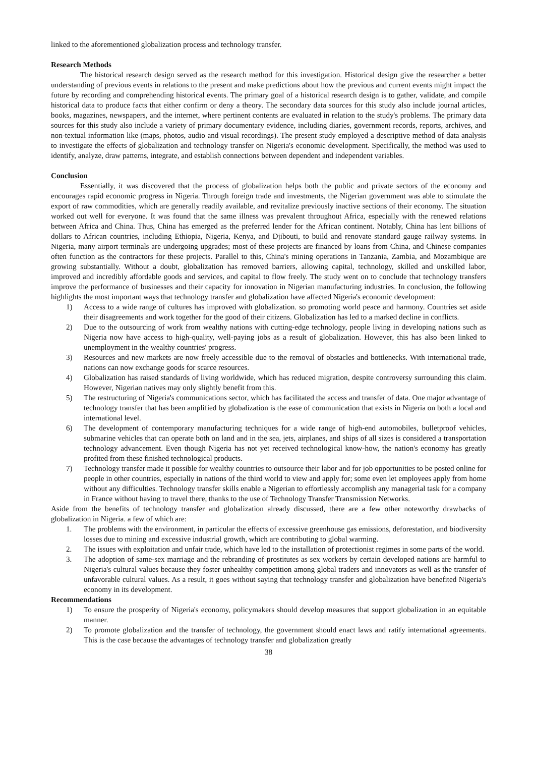linked to the aforementioned globalization process and technology transfer.
Research Methods
The historical research design served as the research method for this investigation. Historical design give the researcher a better understanding of previous events in relations to the present and make predictions about how the previous and current events might impact the future by recording and comprehending historical events. The primary goal of a historical research design is to gather, validate, and compile historical data to produce facts that either confirm or deny a theory. The secondary data sources for this study also include journal articles, books, magazines, newspapers, and the internet, where pertinent contents are evaluated in relation to the study's problems. The primary data sources for this study also include a variety of primary documentary evidence, including diaries, government records, reports, archives, and non-textual information like (maps, photos, audio and visual recordings). The present study employed a descriptive method of data analysis to investigate the effects of globalization and technology transfer on Nigeria's economic development. Specifically, the method was used to identify, analyze, draw patterns, integrate, and establish connections between dependent and independent variables.
Conclusion
Essentially, it was discovered that the process of globalization helps both the public and private sectors of the economy and encourages rapid economic progress in Nigeria. Through foreign trade and investments, the Nigerian government was able to stimulate the export of raw commodities, which are generally readily available, and revitalize previously inactive sections of their economy. The situation worked out well for everyone. It was found that the same illness was prevalent throughout Africa, especially with the renewed relations between Africa and China. Thus, China has emerged as the preferred lender for the African continent. Notably, China has lent billions of dollars to African countries, including Ethiopia, Nigeria, Kenya, and Djibouti, to build and renovate standard gauge railway systems. In Nigeria, many airport terminals are undergoing upgrades; most of these projects are financed by loans from China, and Chinese companies often function as the contractors for these projects. Parallel to this, China's mining operations in Tanzania, Zambia, and Mozambique are growing substantially. Without a doubt, globalization has removed barriers, allowing capital, technology, skilled and unskilled labor, improved and incredibly affordable goods and services, and capital to flow freely. The study went on to conclude that technology transfers improve the performance of businesses and their capacity for innovation in Nigerian manufacturing industries. In conclusion, the following highlights the most important ways that technology transfer and globalization have affected Nigeria's economic development:
1) Access to a wide range of cultures has improved with globalization. so promoting world peace and harmony. Countries set aside their disagreements and work together for the good of their citizens. Globalization has led to a marked decline in conflicts.
2) Due to the outsourcing of work from wealthy nations with cutting-edge technology, people living in developing nations such as Nigeria now have access to high-quality, well-paying jobs as a result of globalization. However, this has also been linked to unemployment in the wealthy countries' progress.
3) Resources and new markets are now freely accessible due to the removal of obstacles and bottlenecks. With international trade, nations can now exchange goods for scarce resources.
4) Globalization has raised standards of living worldwide, which has reduced migration, despite controversy surrounding this claim. However, Nigerian natives may only slightly benefit from this.
5) The restructuring of Nigeria's communications sector, which has facilitated the access and transfer of data. One major advantage of technology transfer that has been amplified by globalization is the ease of communication that exists in Nigeria on both a local and international level.
6) The development of contemporary manufacturing techniques for a wide range of high-end automobiles, bulletproof vehicles, submarine vehicles that can operate both on land and in the sea, jets, airplanes, and ships of all sizes is considered a transportation technology advancement. Even though Nigeria has not yet received technological know-how, the nation's economy has greatly profited from these finished technological products.
7) Technology transfer made it possible for wealthy countries to outsource their labor and for job opportunities to be posted online for people in other countries, especially in nations of the third world to view and apply for; some even let employees apply from home without any difficulties. Technology transfer skills enable a Nigerian to effortlessly accomplish any managerial task for a company in France without having to travel there, thanks to the use of Technology Transfer Transmission Networks.
Aside from the benefits of technology transfer and globalization already discussed, there are a few other noteworthy drawbacks of globalization in Nigeria. a few of which are:
1. The problems with the environment, in particular the effects of excessive greenhouse gas emissions, deforestation, and biodiversity losses due to mining and excessive industrial growth, which are contributing to global warming.
2. The issues with exploitation and unfair trade, which have led to the installation of protectionist regimes in some parts of the world.
3. The adoption of same-sex marriage and the rebranding of prostitutes as sex workers by certain developed nations are harmful to Nigeria's cultural values because they foster unhealthy competition among global traders and innovators as well as the transfer of unfavorable cultural values. As a result, it goes without saying that technology transfer and globalization have benefited Nigeria's economy in its development.
Recommendations
1) To ensure the prosperity of Nigeria's economy, policymakers should develop measures that support globalization in an equitable manner.
2) To promote globalization and the transfer of technology, the government should enact laws and ratify international agreements. This is the case because the advantages of technology transfer and globalization greatly
38